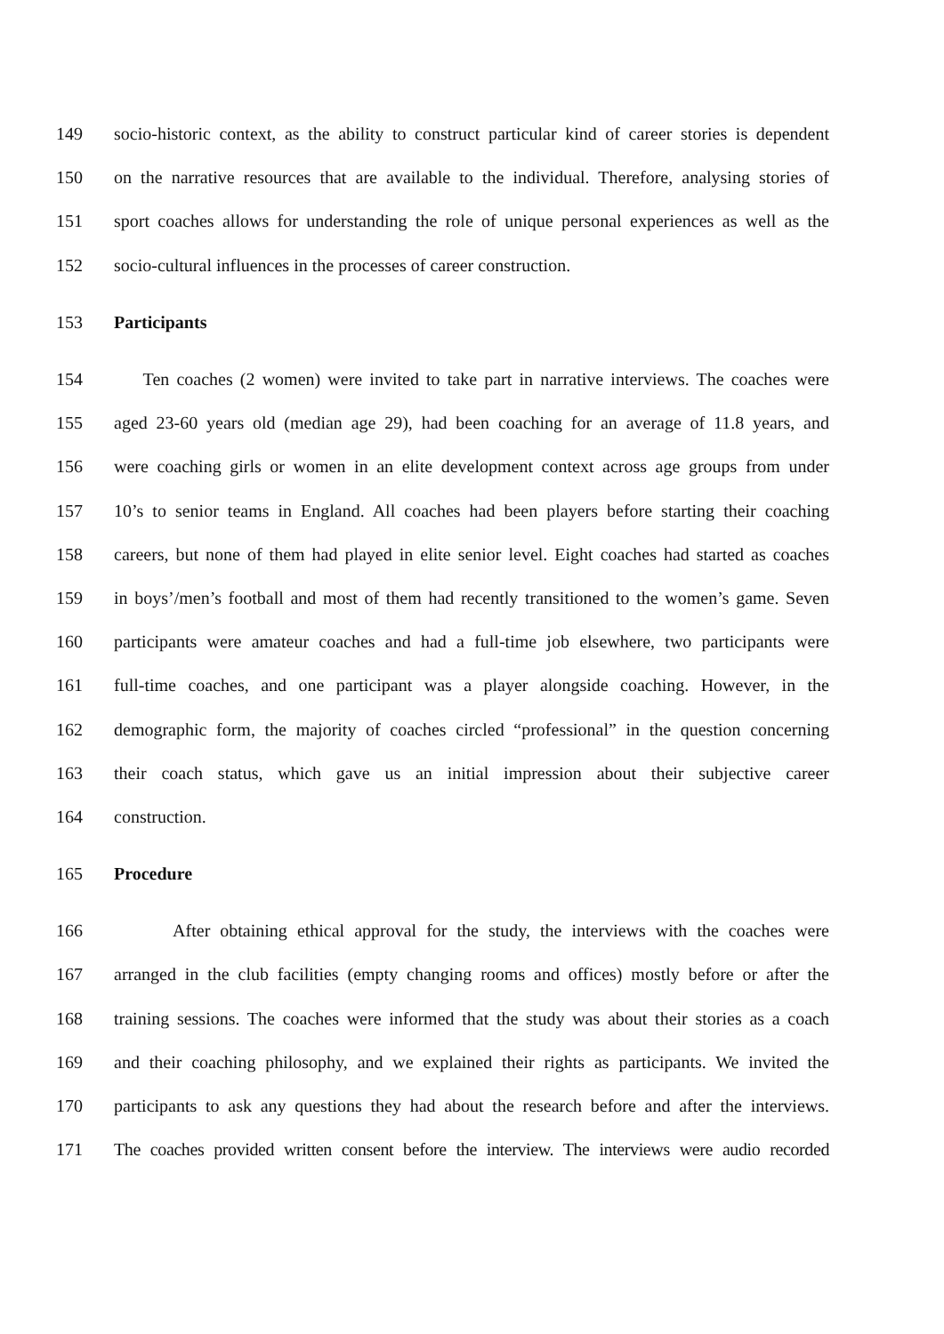149 socio-historic context, as the ability to construct particular kind of career stories is dependent
150 on the narrative resources that are available to the individual. Therefore, analysing stories of
151 sport coaches allows for understanding the role of unique personal experiences as well as the
152 socio-cultural influences in the processes of career construction.
153 Participants
154 Ten coaches (2 women) were invited to take part in narrative interviews. The coaches were
155 aged 23-60 years old (median age 29), had been coaching for an average of 11.8 years, and
156 were coaching girls or women in an elite development context across age groups from under
157 10’s to senior teams in England. All coaches had been players before starting their coaching
158 careers, but none of them had played in elite senior level. Eight coaches had started as coaches
159 in boys’/men’s football and most of them had recently transitioned to the women’s game. Seven
160 participants were amateur coaches and had a full-time job elsewhere, two participants were
161 full-time coaches, and one participant was a player alongside coaching. However, in the
162 demographic form, the majority of coaches circled “professional” in the question concerning
163 their coach status, which gave us an initial impression about their subjective career
164 construction.
165 Procedure
166 After obtaining ethical approval for the study, the interviews with the coaches were
167 arranged in the club facilities (empty changing rooms and offices) mostly before or after the
168 training sessions. The coaches were informed that the study was about their stories as a coach
169 and their coaching philosophy, and we explained their rights as participants. We invited the
170 participants to ask any questions they had about the research before and after the interviews.
171 The coaches provided written consent before the interview. The interviews were audio recorded